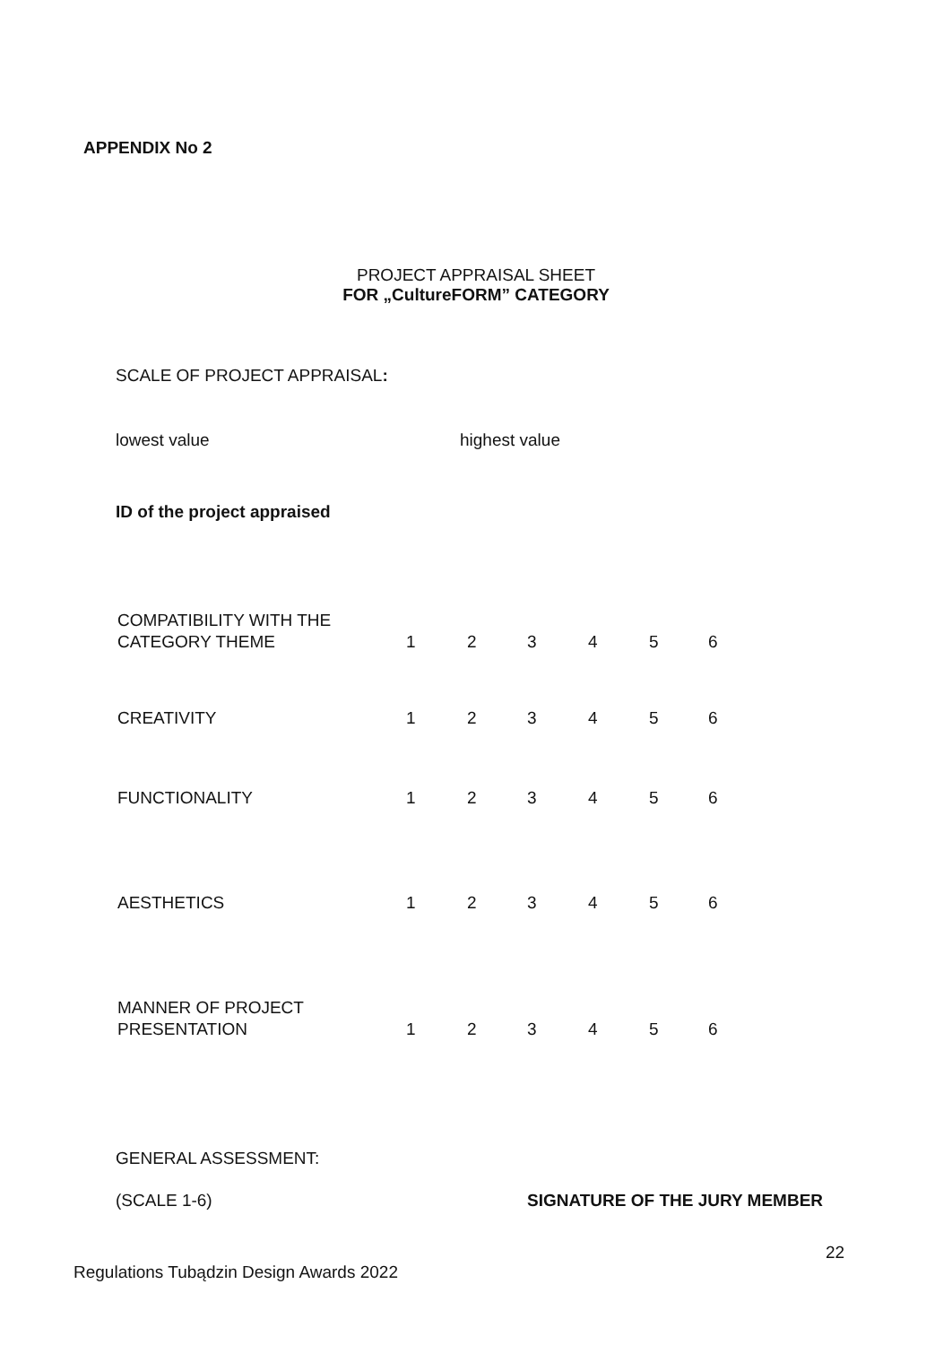APPENDIX No 2
PROJECT APPRAISAL SHEET
FOR „CultureFORM” CATEGORY
SCALE OF PROJECT APPRAISAL:
lowest value highest value
ID of the project appraised
| COMPATIBILITY WITH THE CATEGORY THEME | 1 | 2 | 3 | 4 | 5 | 6 |
| CREATIVITY | 1 | 2 | 3 | 4 | 5 | 6 |
| FUNCTIONALITY | 1 | 2 | 3 | 4 | 5 | 6 |
| AESTHETICS | 1 | 2 | 3 | 4 | 5 | 6 |
| MANNER OF PROJECT PRESENTATION | 1 | 2 | 3 | 4 | 5 | 6 |
GENERAL ASSESSMENT:
(SCALE 1-6) SIGNATURE OF THE JURY MEMBER
22
Regulations Tubądzin Design Awards 2022